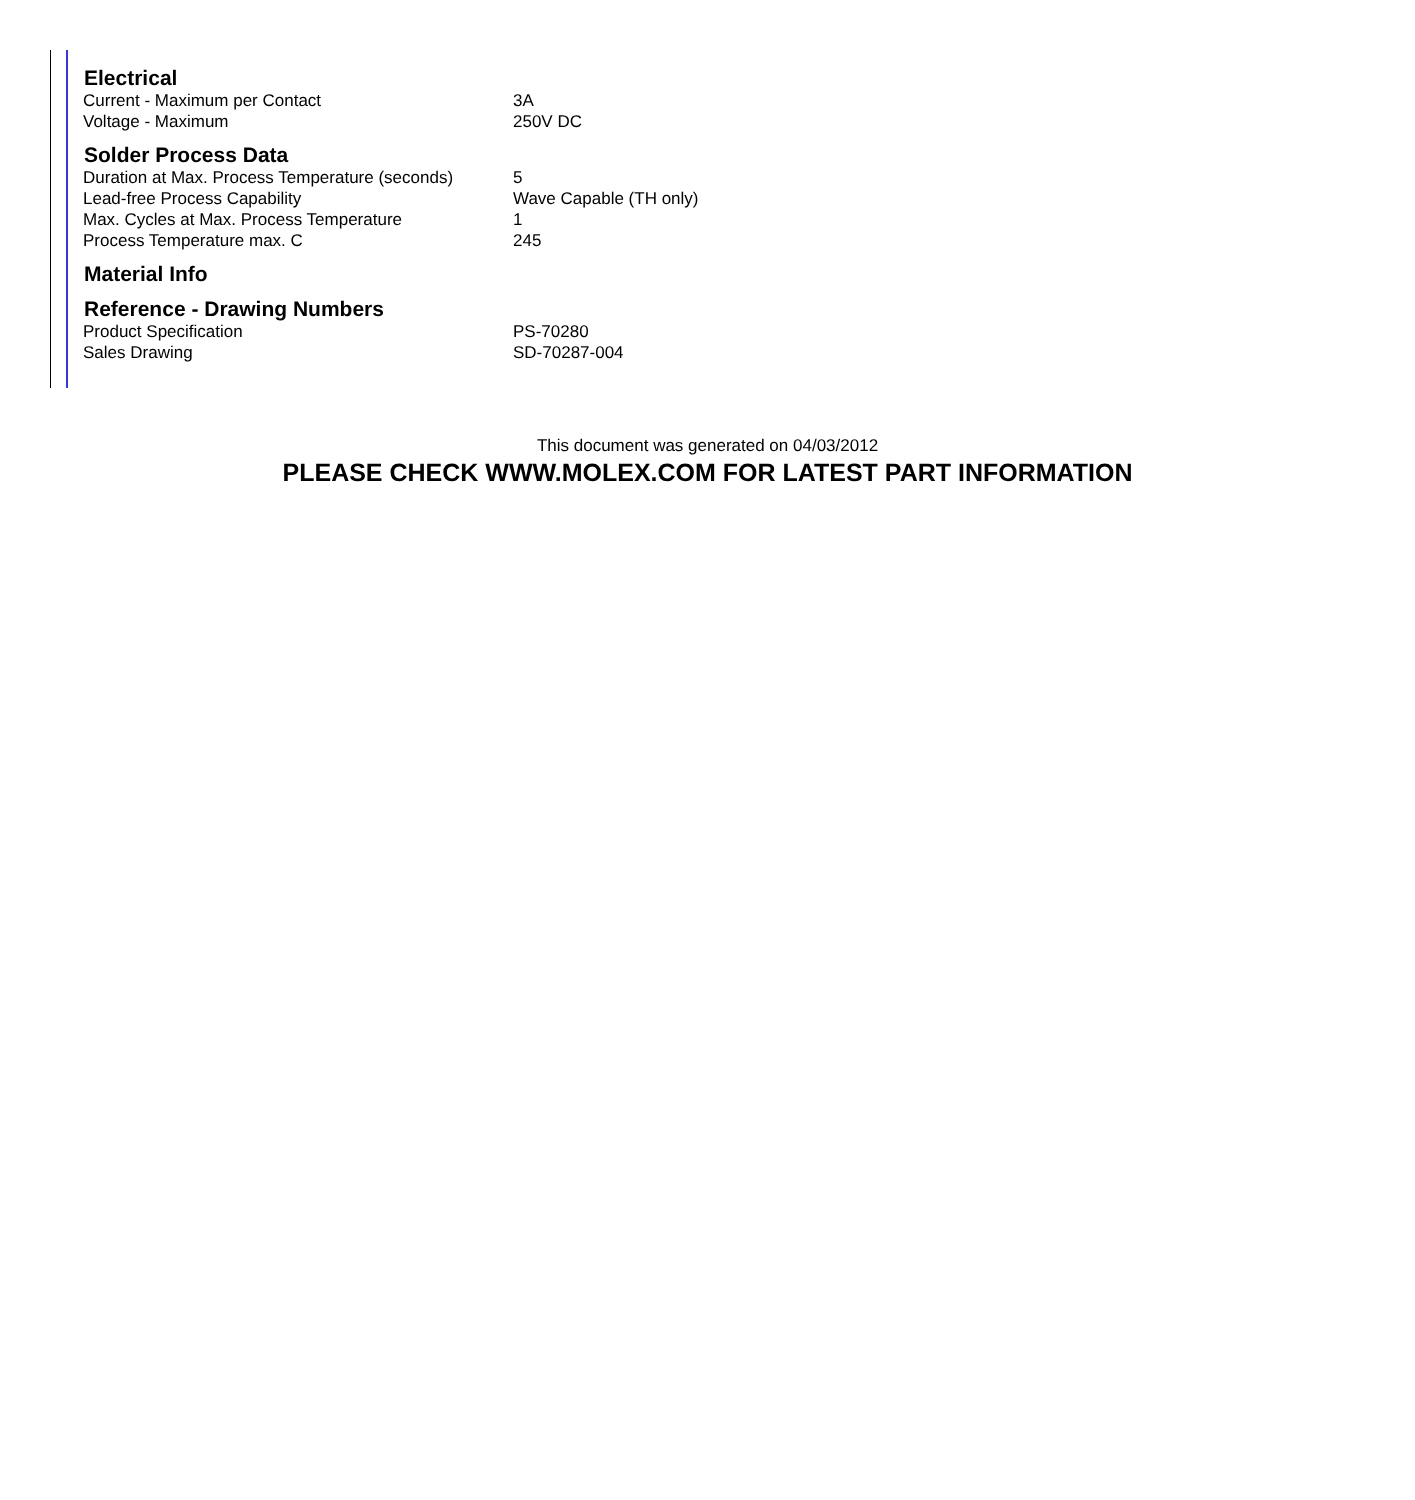| Electrical | |
| --- | --- |
| Current - Maximum per Contact | 3A |
| Voltage - Maximum | 250V DC |
| Solder Process Data | |
| Duration at Max. Process Temperature (seconds) | 5 |
| Lead-free Process Capability | Wave Capable (TH only) |
| Max. Cycles at Max. Process Temperature | 1 |
| Process Temperature max. C | 245 |
| Material Info | |
| Reference - Drawing Numbers | |
| Product Specification | PS-70280 |
| Sales Drawing | SD-70287-004 |
This document was generated on 04/03/2012
PLEASE CHECK WWW.MOLEX.COM FOR LATEST PART INFORMATION